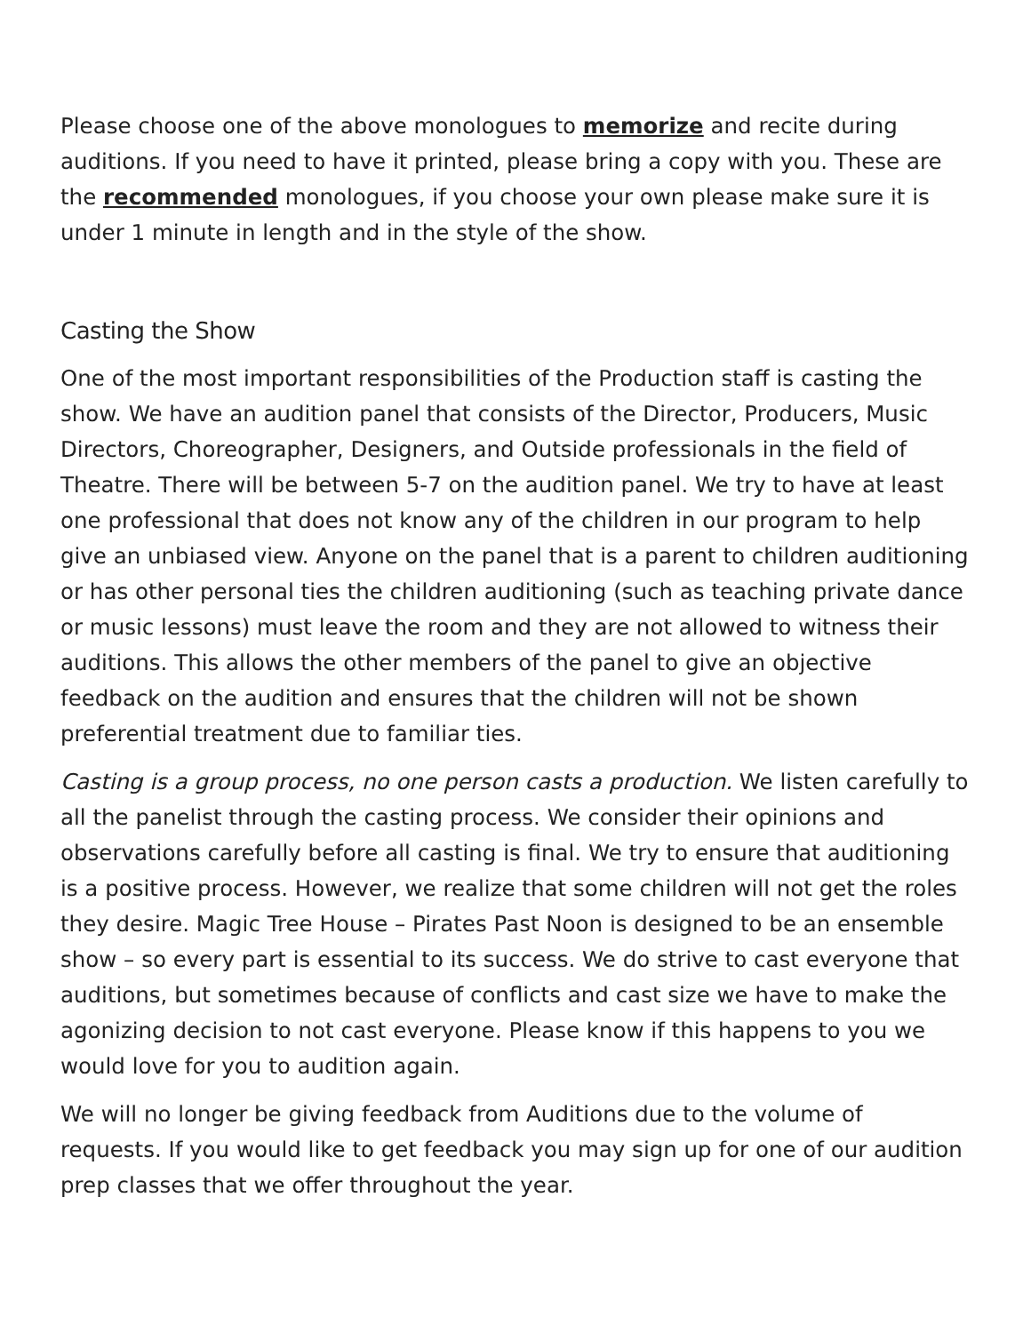Please choose one of the above monologues to memorize and recite during auditions. If you need to have it printed, please bring a copy with you. These are the recommended monologues, if you choose your own please make sure it is under 1 minute in length and in the style of the show.
Casting the Show
One of the most important responsibilities of the Production staff is casting the show. We have an audition panel that consists of the Director, Producers, Music Directors, Choreographer, Designers, and Outside professionals in the field of Theatre. There will be between 5-7 on the audition panel. We try to have at least one professional that does not know any of the children in our program to help give an unbiased view. Anyone on the panel that is a parent to children auditioning or has other personal ties the children auditioning (such as teaching private dance or music lessons) must leave the room and they are not allowed to witness their auditions. This allows the other members of the panel to give an objective feedback on the audition and ensures that the children will not be shown preferential treatment due to familiar ties.
Casting is a group process, no one person casts a production. We listen carefully to all the panelist through the casting process. We consider their opinions and observations carefully before all casting is final. We try to ensure that auditioning is a positive process. However, we realize that some children will not get the roles they desire. Magic Tree House – Pirates Past Noon is designed to be an ensemble show – so every part is essential to its success. We do strive to cast everyone that auditions, but sometimes because of conflicts and cast size we have to make the agonizing decision to not cast everyone. Please know if this happens to you we would love for you to audition again.
We will no longer be giving feedback from Auditions due to the volume of requests. If you would like to get feedback you may sign up for one of our audition prep classes that we offer throughout the year.